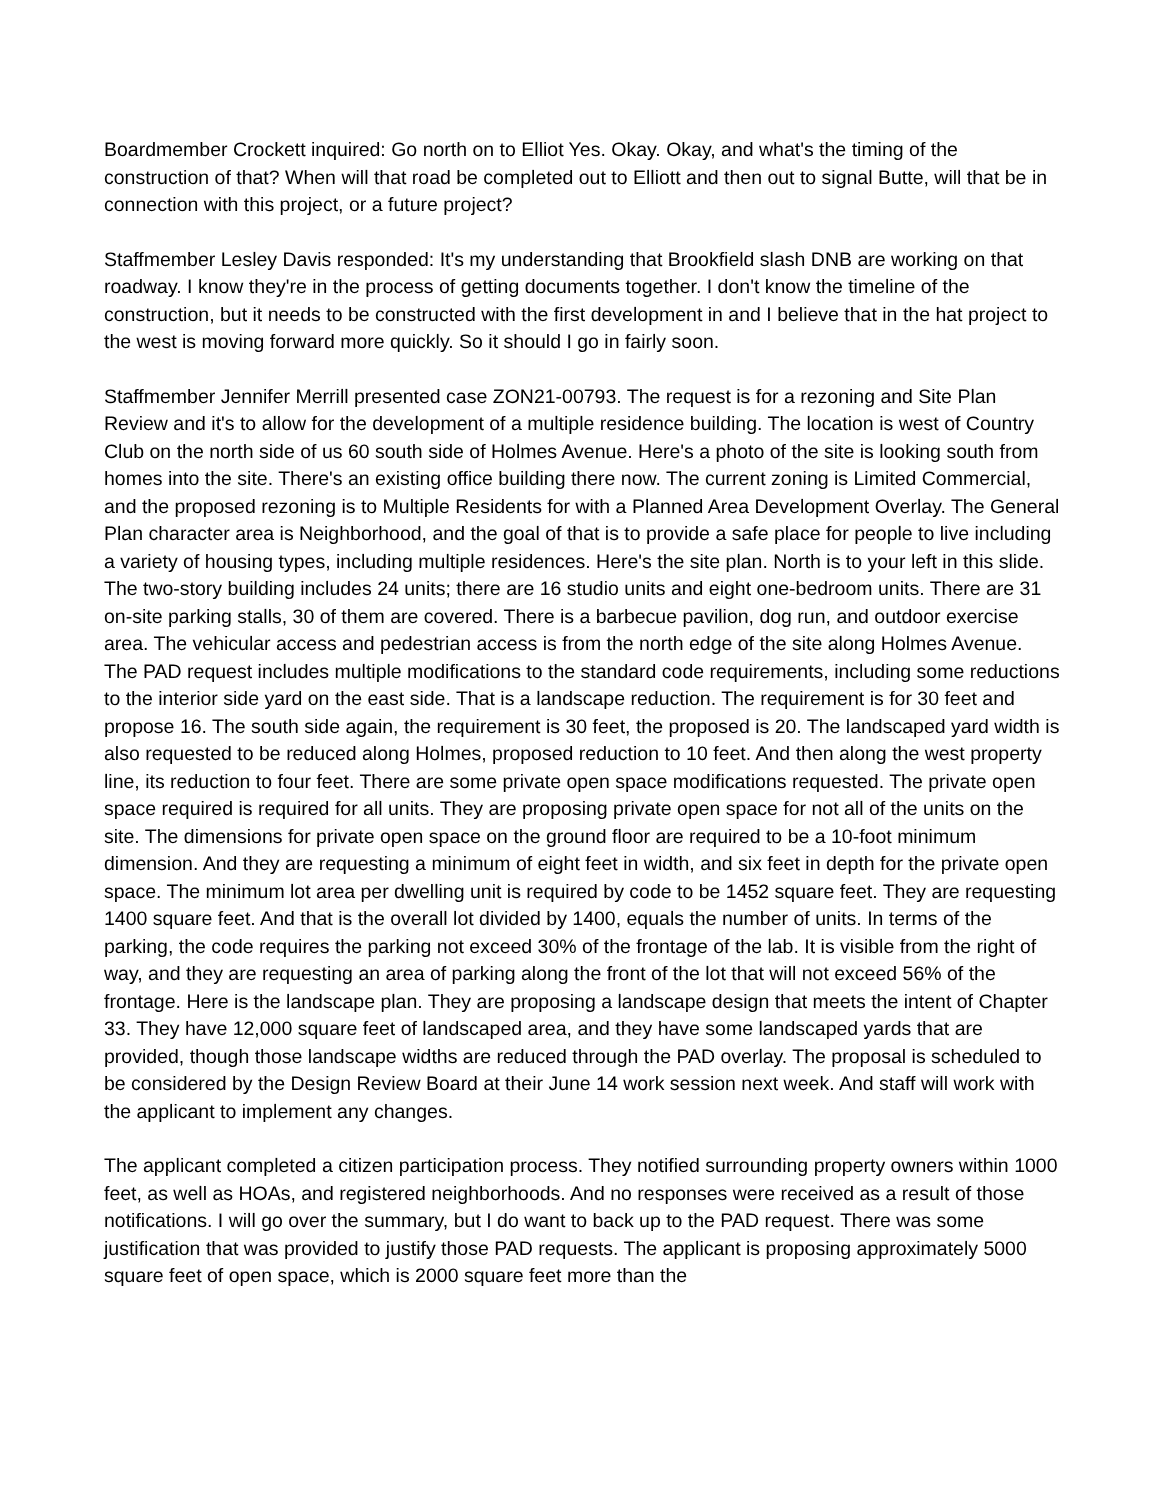Boardmember Crockett inquired: Go north on to Elliot Yes. Okay. Okay, and what's the timing of the construction of that? When will that road be completed out to Elliott and then out to signal Butte, will that be in connection with this project, or a future project?
Staffmember Lesley Davis responded: It's my understanding that Brookfield slash DNB are working on that roadway. I know they're in the process of getting documents together. I don't know the timeline of the construction, but it needs to be constructed with the first development in and I believe that in the hat project to the west is moving forward more quickly. So it should I go in fairly soon.
Staffmember Jennifer Merrill presented case ZON21-00793. The request is for a rezoning and Site Plan Review and it's to allow for the development of a multiple residence building. The location is west of Country Club on the north side of us 60 south side of Holmes Avenue. Here's a photo of the site is looking south from homes into the site. There's an existing office building there now. The current zoning is Limited Commercial, and the proposed rezoning is to Multiple Residents for with a Planned Area Development Overlay. The General Plan character area is Neighborhood, and the goal of that is to provide a safe place for people to live including a variety of housing types, including multiple residences. Here's the site plan. North is to your left in this slide. The two-story building includes 24 units; there are 16 studio units and eight one-bedroom units. There are 31 on-site parking stalls, 30 of them are covered. There is a barbecue pavilion, dog run, and outdoor exercise area. The vehicular access and pedestrian access is from the north edge of the site along Holmes Avenue. The PAD request includes multiple modifications to the standard code requirements, including some reductions to the interior side yard on the east side. That is a landscape reduction. The requirement is for 30 feet and propose 16. The south side again, the requirement is 30 feet, the proposed is 20. The landscaped yard width is also requested to be reduced along Holmes, proposed reduction to 10 feet. And then along the west property line, its reduction to four feet. There are some private open space modifications requested. The private open space required is required for all units. They are proposing private open space for not all of the units on the site. The dimensions for private open space on the ground floor are required to be a 10-foot minimum dimension. And they are requesting a minimum of eight feet in width, and six feet in depth for the private open space. The minimum lot area per dwelling unit is required by code to be 1452 square feet. They are requesting 1400 square feet. And that is the overall lot divided by 1400, equals the number of units. In terms of the parking, the code requires the parking not exceed 30% of the frontage of the lab. It is visible from the right of way, and they are requesting an area of parking along the front of the lot that will not exceed 56% of the frontage. Here is the landscape plan. They are proposing a landscape design that meets the intent of Chapter 33. They have 12,000 square feet of landscaped area, and they have some landscaped yards that are provided, though those landscape widths are reduced through the PAD overlay. The proposal is scheduled to be considered by the Design Review Board at their June 14 work session next week. And staff will work with the applicant to implement any changes.
The applicant completed a citizen participation process. They notified surrounding property owners within 1000 feet, as well as HOAs, and registered neighborhoods. And no responses were received as a result of those notifications. I will go over the summary, but I do want to back up to the PAD request. There was some justification that was provided to justify those PAD requests. The applicant is proposing approximately 5000 square feet of open space, which is 2000 square feet more than the